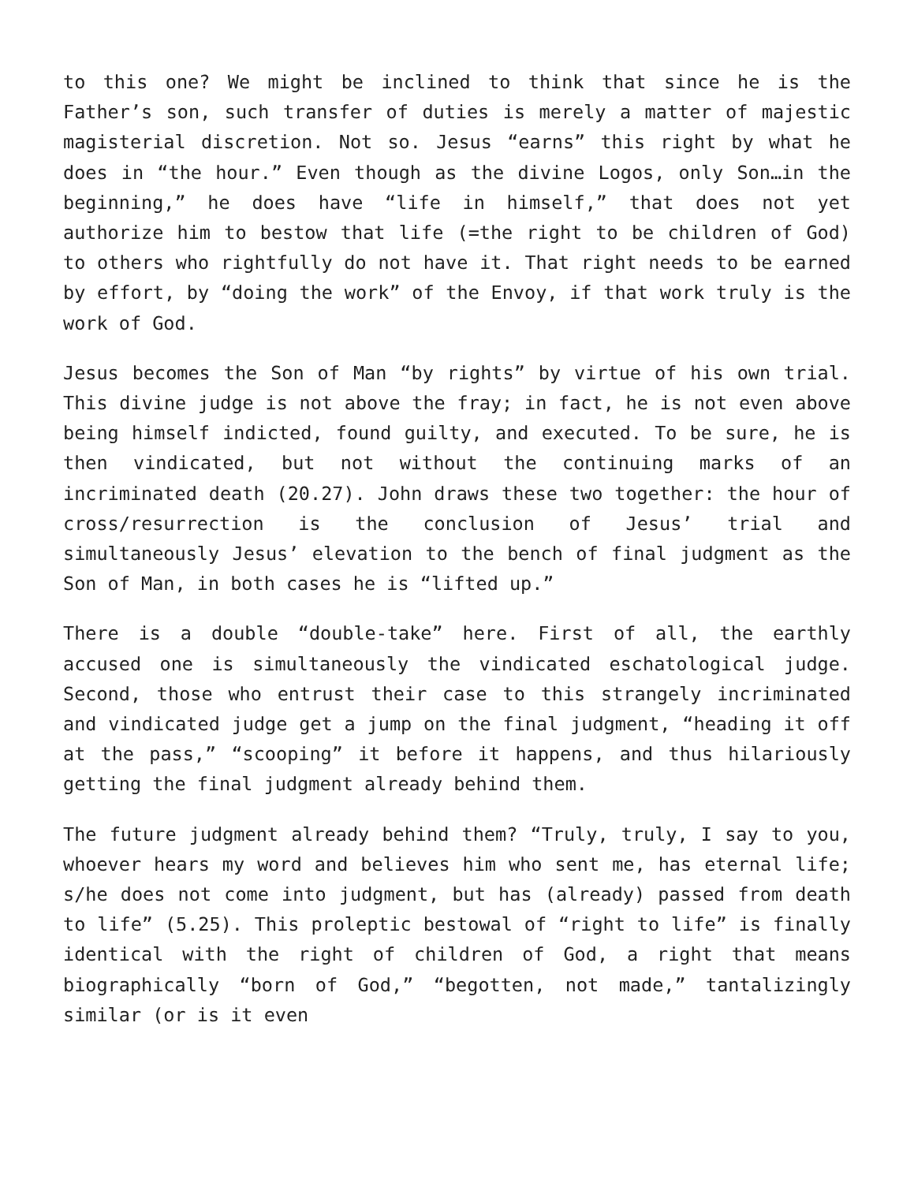to this one? We might be inclined to think that since he is the Father’s son, such transfer of duties is merely a matter of majestic magisterial discretion. Not so. Jesus “earns” this right by what he does in “the hour.” Even though as the divine Logos, only Son…in the beginning,” he does have “life in himself,” that does not yet authorize him to bestow that life (=the right to be children of God) to others who rightfully do not have it. That right needs to be earned by effort, by “doing the work” of the Envoy, if that work truly is the work of God.
Jesus becomes the Son of Man “by rights” by virtue of his own trial. This divine judge is not above the fray; in fact, he is not even above being himself indicted, found guilty, and executed. To be sure, he is then vindicated, but not without the continuing marks of an incriminated death (20.27). John draws these two together: the hour of cross/resurrection is the conclusion of Jesus’ trial and simultaneously Jesus’ elevation to the bench of final judgment as the Son of Man, in both cases he is “lifted up.”
There is a double “double-take” here. First of all, the earthly accused one is simultaneously the vindicated eschatological judge. Second, those who entrust their case to this strangely incriminated and vindicated judge get a jump on the final judgment, “heading it off at the pass,” “scooping” it before it happens, and thus hilariously getting the final judgment already behind them.
The future judgment already behind them? “Truly, truly, I say to you, whoever hears my word and believes him who sent me, has eternal life; s/he does not come into judgment, but has (already) passed from death to life” (5.25). This proleptic bestowal of “right to life” is finally identical with the right of children of God, a right that means biographically “born of God,” “begotten, not made,” tantalizingly similar (or is it even